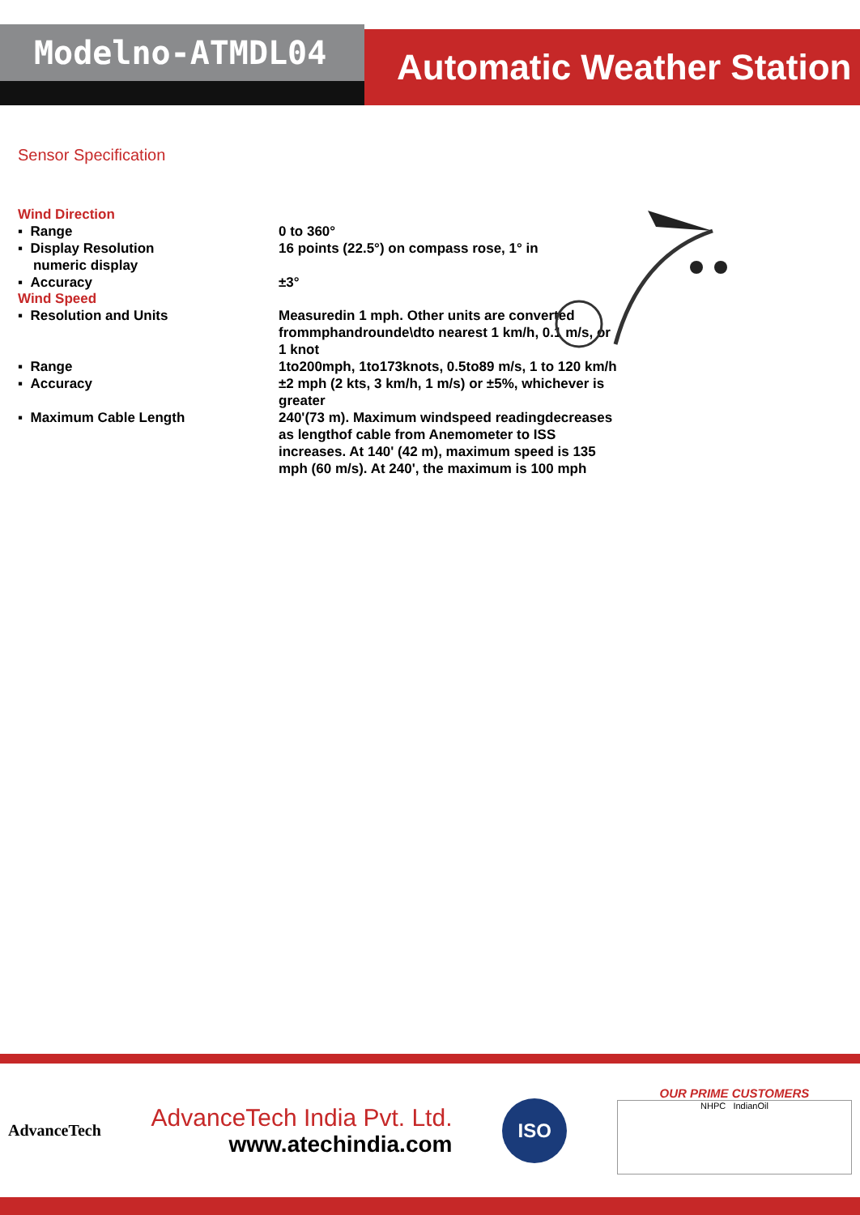Modelno-ATMDL04
Automatic Weather Station
Sensor Specification
Wind Direction
▪ Range 0 to 360°
▪ Display Resolution
numeric display
16 points (22.5°) on compass rose, 1° in
▪ Accuracy ±3°
Wind Speed
▪ Resolution and Units Measuredin 1 mph. Other units are converted frommphandrounde\dto nearest 1 km/h, 0.1 m/s, or 1 knot
▪ Range 1to200mph, 1to173knots, 0.5to89 m/s, 1 to 120 km/h
▪ Accuracy ±2 mph (2 kts, 3 km/h, 1 m/s) or ±5%, whichever is greater
▪ Maximum Cable Length 240'(73 m). Maximum windspeed readingdecreases as lengthof cable from Anemometer to ISS increases. At 140' (42 m), maximum speed is 135 mph (60 m/s). At 240', the maximum is 100 mph
AdvanceTech
AdvanceTech India Pvt. Ltd.
www.atechindia.com
ISO
OUR PRIME CUSTOMERS
NHPC IndianOil